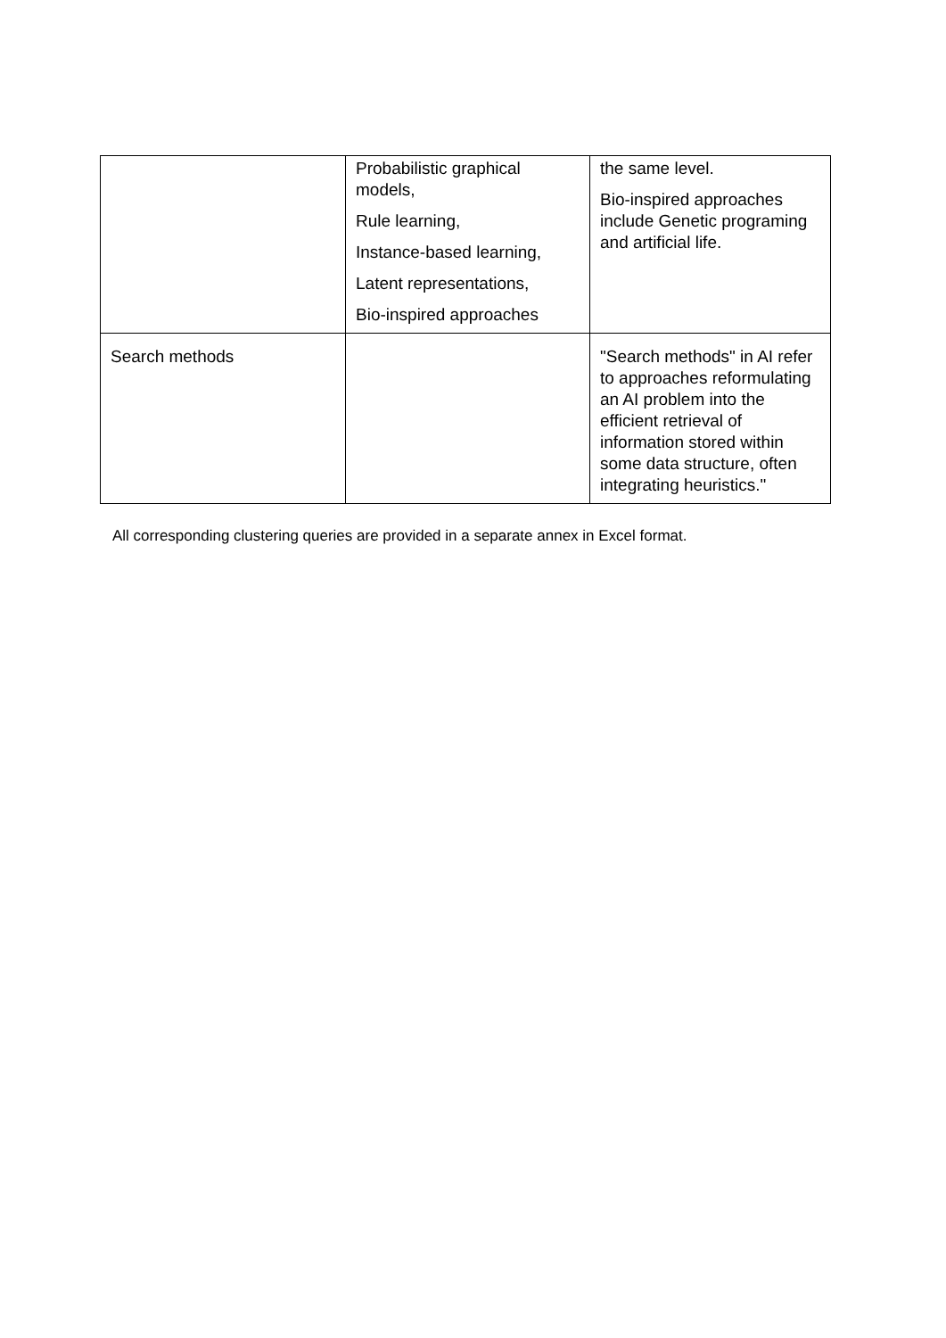| | Probabilistic graphical models, Rule learning, Instance-based learning, Latent representations, Bio-inspired approaches | the same level. Bio-inspired approaches include Genetic programing and artificial life. |
| Search methods | | "Search methods" in AI refer to approaches reformulating an AI problem into the efficient retrieval of information stored within some data structure, often integrating heuristics." |
All corresponding clustering queries are provided in a separate annex in Excel format.